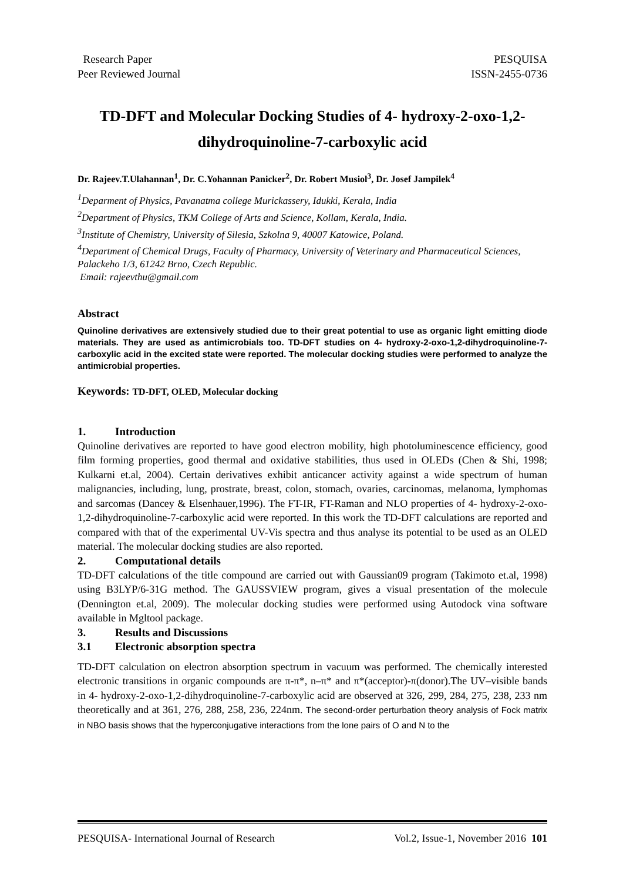Research Paper
Peer Reviewed Journal
PESQUISA
ISSN-2455-0736
TD-DFT and Molecular Docking Studies of 4- hydroxy-2-oxo-1,2-dihydroquinoline-7-carboxylic acid
Dr. Rajeev.T.Ulahannan<sup>1</sup>, Dr. C.Yohannan Panicker<sup>2</sup>, Dr. Robert Musiol<sup>3</sup>, Dr. Josef Jampilek<sup>4</sup>
<sup>1</sup> Deparment of Physics, Pavanatma college Murickassery, Idukki, Kerala, India
<sup>2</sup> Department of Physics, TKM College of Arts and Science, Kollam, Kerala, India.
<sup>3</sup> Institute of Chemistry, University of Silesia, Szkolna 9, 40007 Katowice, Poland.
<sup>4</sup> Department of Chemical Drugs, Faculty of Pharmacy, University of Veterinary and Pharmaceutical Sciences, Palackeho 1/3, 61242 Brno, Czech Republic.
Email: rajeevthu@gmail.com
Abstract
Quinoline derivatives are extensively studied due to their great potential to use as organic light emitting diode materials. They are used as antimicrobials too. TD-DFT studies on 4- hydroxy-2-oxo-1,2-dihydroquinoline-7-carboxylic acid in the excited state were reported. The molecular docking studies were performed to analyze the antimicrobial properties.
Keywords: TD-DFT, OLED, Molecular docking
1. Introduction
Quinoline derivatives are reported to have good electron mobility, high photoluminescence efficiency, good film forming properties, good thermal and oxidative stabilities, thus used in OLEDs (Chen & Shi, 1998; Kulkarni et.al, 2004). Certain derivatives exhibit anticancer activity against a wide spectrum of human malignancies, including, lung, prostrate, breast, colon, stomach, ovaries, carcinomas, melanoma, lymphomas and sarcomas (Dancey & Elsenhauer,1996). The FT-IR, FT-Raman and NLO properties of 4- hydroxy-2-oxo-1,2-dihydroquinoline-7-carboxylic acid were reported. In this work the TD-DFT calculations are reported and compared with that of the experimental UV-Vis spectra and thus analyse its potential to be used as an OLED material. The molecular docking studies are also reported.
2. Computational details
TD-DFT calculations of the title compound are carried out with Gaussian09 program (Takimoto et.al, 1998) using B3LYP/6-31G method. The GAUSSVIEW program, gives a visual presentation of the molecule (Dennington et.al, 2009). The molecular docking studies were performed using Autodock vina software available in Mgltool package.
3. Results and Discussions
3.1 Electronic absorption spectra
TD-DFT calculation on electron absorption spectrum in vacuum was performed. The chemically interested electronic transitions in organic compounds are π-π*, n–π* and π*(acceptor)-π(donor).The UV–visible bands in 4- hydroxy-2-oxo-1,2-dihydroquinoline-7-carboxylic acid are observed at 326, 299, 284, 275, 238, 233 nm theoretically and at 361, 276, 288, 258, 236, 224nm. The second-order perturbation theory analysis of Fock matrix in NBO basis shows that the hyperconjugative interactions from the lone pairs of O and N to the
PESQUISA- International Journal of Research Vol.2, Issue-1, November 2016 101